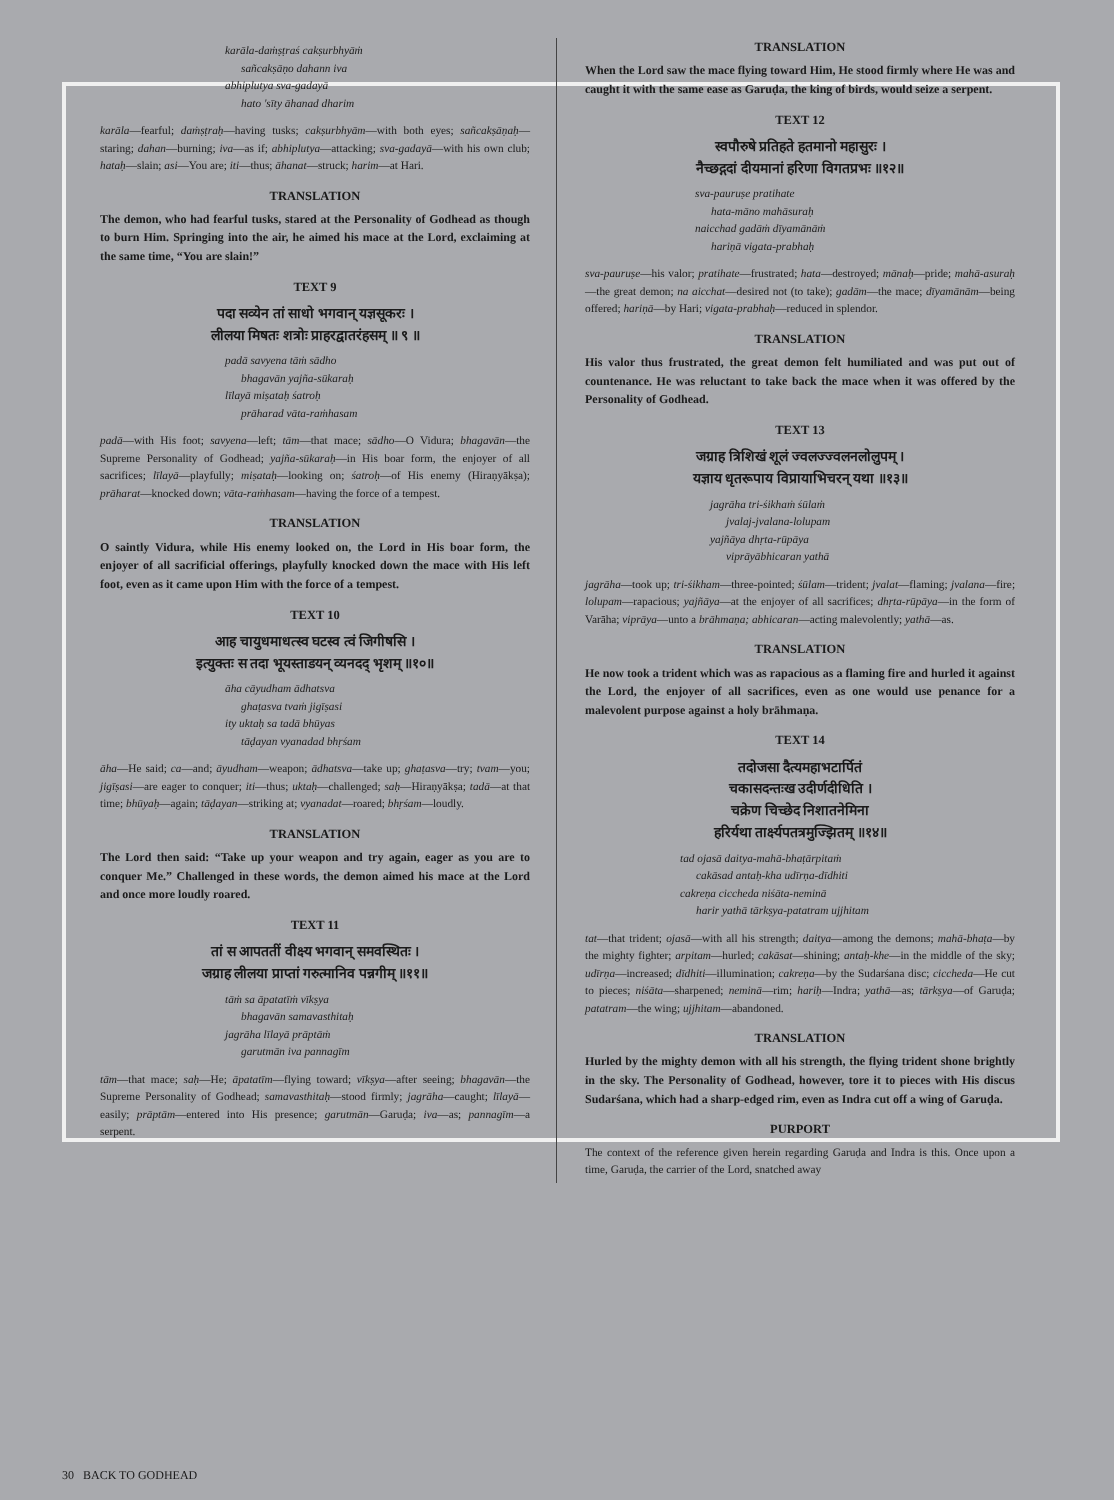karāla-daṁṣṭraś cakṣurbhyāṁ
sañcakṣāṇo dahann iva
abhiplutya sva-gadayā
hato 'sīty āhanad dharim
karāla—fearful; daṁṣṭraḥ—having tusks; cakṣurbhyām—with both eyes; sañcakṣāṇaḥ—staring; dahan—burning; iva—as if; abhiplutya—attacking; sva-gadayā—with his own club; hataḥ—slain; asi—You are; iti—thus; āhanat—struck; harim—at Hari.
TRANSLATION
The demon, who had fearful tusks, stared at the Personality of Godhead as though to burn Him. Springing into the air, he aimed his mace at the Lord, exclaiming at the same time, “You are slain!”
TEXT 9
पदा सव्येन तां साधो भगवान् यज्ञसूकरः ।
लीलया मिषतः शत्रोः प्राहरद्वातरंहसम् ॥ ९ ॥
padā savyena tāṁ sādho
bhagavān yajña-sūkaraḥ
līlayā miṣataḥ śatroḥ
prāharad vāta-raṁhasam
padā—with His foot; savyena—left; tām—that mace; sādho—O Vidura; bhagavān—the Supreme Personality of Godhead; yajña-sūkaraḥ—in His boar form, the enjoyer of all sacrifices; līlayā—playfully; miṣataḥ—looking on; śatroḥ—of His enemy (Hiraṇyākṣa); prāharat—knocked down; vāta-raṁhasam—having the force of a tempest.
TRANSLATION
O saintly Vidura, while His enemy looked on, the Lord in His boar form, the enjoyer of all sacrificial offerings, playfully knocked down the mace with His left foot, even as it came upon Him with the force of a tempest.
TEXT 10
आह चायुधमाधत्स्व घटस्व त्वं जिगीषसि ।
इत्युक्तः स तदा भूयस्ताडयन् व्यनदद् भृशम् ॥१०॥
āha cāyudham ādhatsva
ghaṭasva tvaṁ jigīṣasi
ity uktaḥ sa tadā bhūyas
tāḍayan vyanadad bhṛśam
āha—He said; ca—and; āyudham—weapon; ādhatsva—take up; ghaṭasva—try; tvam—you; jigīṣasi—are eager to conquer; iti—thus; uktaḥ—challenged; saḥ—Hiraṇyākṣa; tadā—at that time; bhūyaḥ—again; tāḍayan—striking at; vyanadat—roared; bhṛśam—loudly.
TRANSLATION
The Lord then said: “Take up your weapon and try again, eager as you are to conquer Me.” Challenged in these words, the demon aimed his mace at the Lord and once more loudly roared.
TEXT 11
तां स आपततीं वीक्ष्य भगवान् समवस्थितः ।
जग्राह लीलया प्राप्तां गरुत्मानिव पन्नगीम् ॥११॥
tāṁ sa āpatatīṁ vīkṣya
bhagavān samavasthitaḥ
jagrāha līlayā prāptāṁ
garutmān iva pannagīm
tām—that mace; saḥ—He; āpatatīm—flying toward; vīkṣya—after seeing; bhagavān—the Supreme Personality of Godhead; samavasthitaḥ—stood firmly; jagrāha—caught; līlayā—easily; prāptām—entered into His presence; garutmān—Garuḍa; iva—as; pannagīm—a serpent.
TRANSLATION
When the Lord saw the mace flying toward Him, He stood firmly where He was and caught it with the same ease as Garuḍa, the king of birds, would seize a serpent.
TEXT 12
स्वपौरुषे प्रतिहते हतमानो महासुरः ।
नैच्छद्गदां दीयमानां हरिणा विगतप्रभः ॥१२॥
sva-pauruṣe pratihate
hata-māno mahāsuraḥ
naicchad gadāṁ dīyamānāṁ
hariṇā vigata-prabhaḥ
sva-pauruṣe—his valor; pratihate—frustrated; hata—destroyed; mānaḥ—pride; mahā-asuraḥ—the great demon; na aicchat—desired not (to take); gadām—the mace; dīyamānām—being offered; hariṇā—by Hari; vigata-prabhaḥ—reduced in splendor.
TRANSLATION
His valor thus frustrated, the great demon felt humiliated and was put out of countenance. He was reluctant to take back the mace when it was offered by the Personality of Godhead.
TEXT 13
जग्राह त्रिशिखं शूलं ज्वलज्ज्वलनलोलुपम् ।
यज्ञाय धृतरूपाय विप्रायाभिचरन् यथा ॥१३॥
jagrāha tri-śikhaṁ śūlaṁ
jvalaj-jvalana-lolupam
yajñāya dhṛta-rūpāya
viprāyābhicaran yathā
jagrāha—took up; tri-śikham—three-pointed; śūlam—trident; jvalat—flaming; jvalana—fire; lolupam—rapacious; yajñāya—at the enjoyer of all sacrifices; dhṛta-rūpāya—in the form of Varāha; viprāya—unto a brāhmaṇa; abhicaran—acting malevolently; yathā—as.
TRANSLATION
He now took a trident which was as rapacious as a flaming fire and hurled it against the Lord, the enjoyer of all sacrifices, even as one would use penance for a malevolent purpose against a holy brāhmaṇa.
TEXT 14
तदोजसा दैत्यमहाभटार्पितं
चकासदन्तःख उदीर्णदीधिति ।
चक्रेण चिच्छेद निशातनेमिना
हरिर्यथा तार्क्ष्यपतत्रमुज्झितम् ॥१४॥
tad ojasā daitya-mahā-bhaṭārpitaṁ
cakāsad antaḥ-kha udīrṇa-dīdhiti
cakreṇa ciccheda niśāta-neminā
harir yathā tārkṣya-patatram ujjhitam
tat—that trident; ojasā—with all his strength; daitya—among the demons; mahā-bhaṭa—by the mighty fighter; arpitam—hurled; cakāsat—shining; antaḥ-khe—in the middle of the sky; udīrṇa—increased; dīdhiti—illumination; cakreṇa—by the Sudarśana disc; ciccheda—He cut to pieces; niśāta—sharpened; neminā—rim; hariḥ—Indra; yathā—as; tārkṣya—of Garuḍa; patatram—the wing; ujjhitam—abandoned.
TRANSLATION
Hurled by the mighty demon with all his strength, the flying trident shone brightly in the sky. The Personality of Godhead, however, tore it to pieces with His discus Sudarśana, which had a sharp-edged rim, even as Indra cut off a wing of Garuḍa.
PURPORT
The context of the reference given herein regarding Garuḍa and Indra is this. Once upon a time, Garuḍa, the carrier of the Lord, snatched away
30 BACK TO GODHEAD